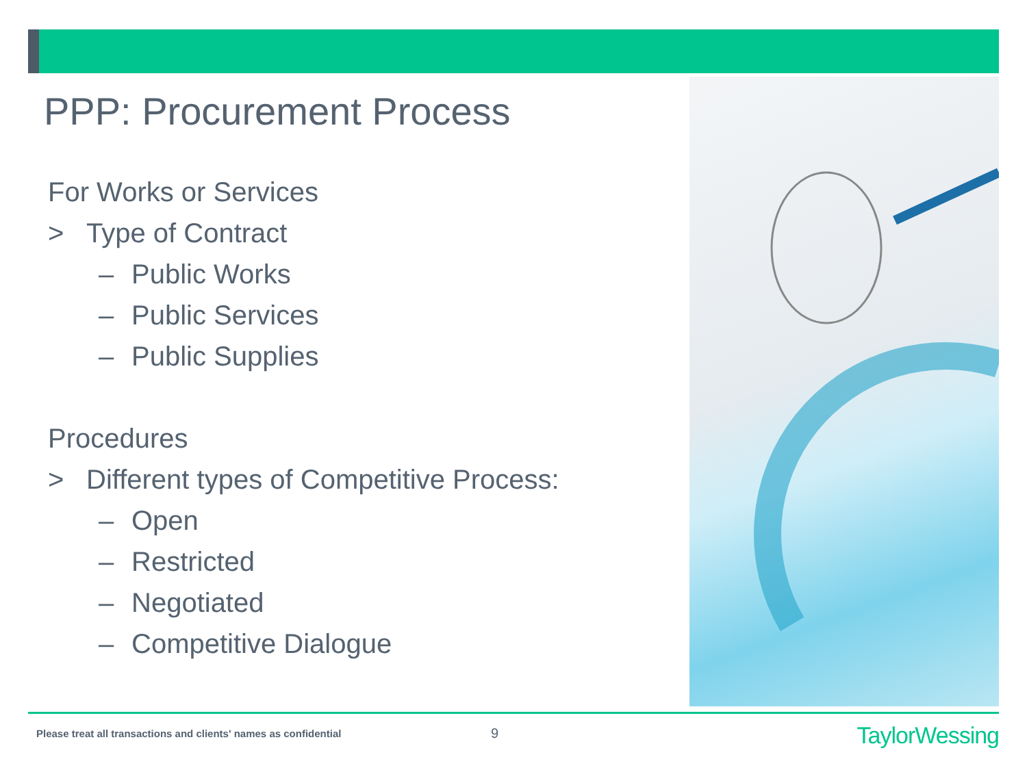PPP: Procurement Process
For Works or Services
> Type of Contract
– Public Works
– Public Services
– Public Supplies
Procedures
> Different types of Competitive Process:
– Open
– Restricted
– Negotiated
– Competitive Dialogue
Please treat all transactions and clients' names as confidential
9 TaylorWessing